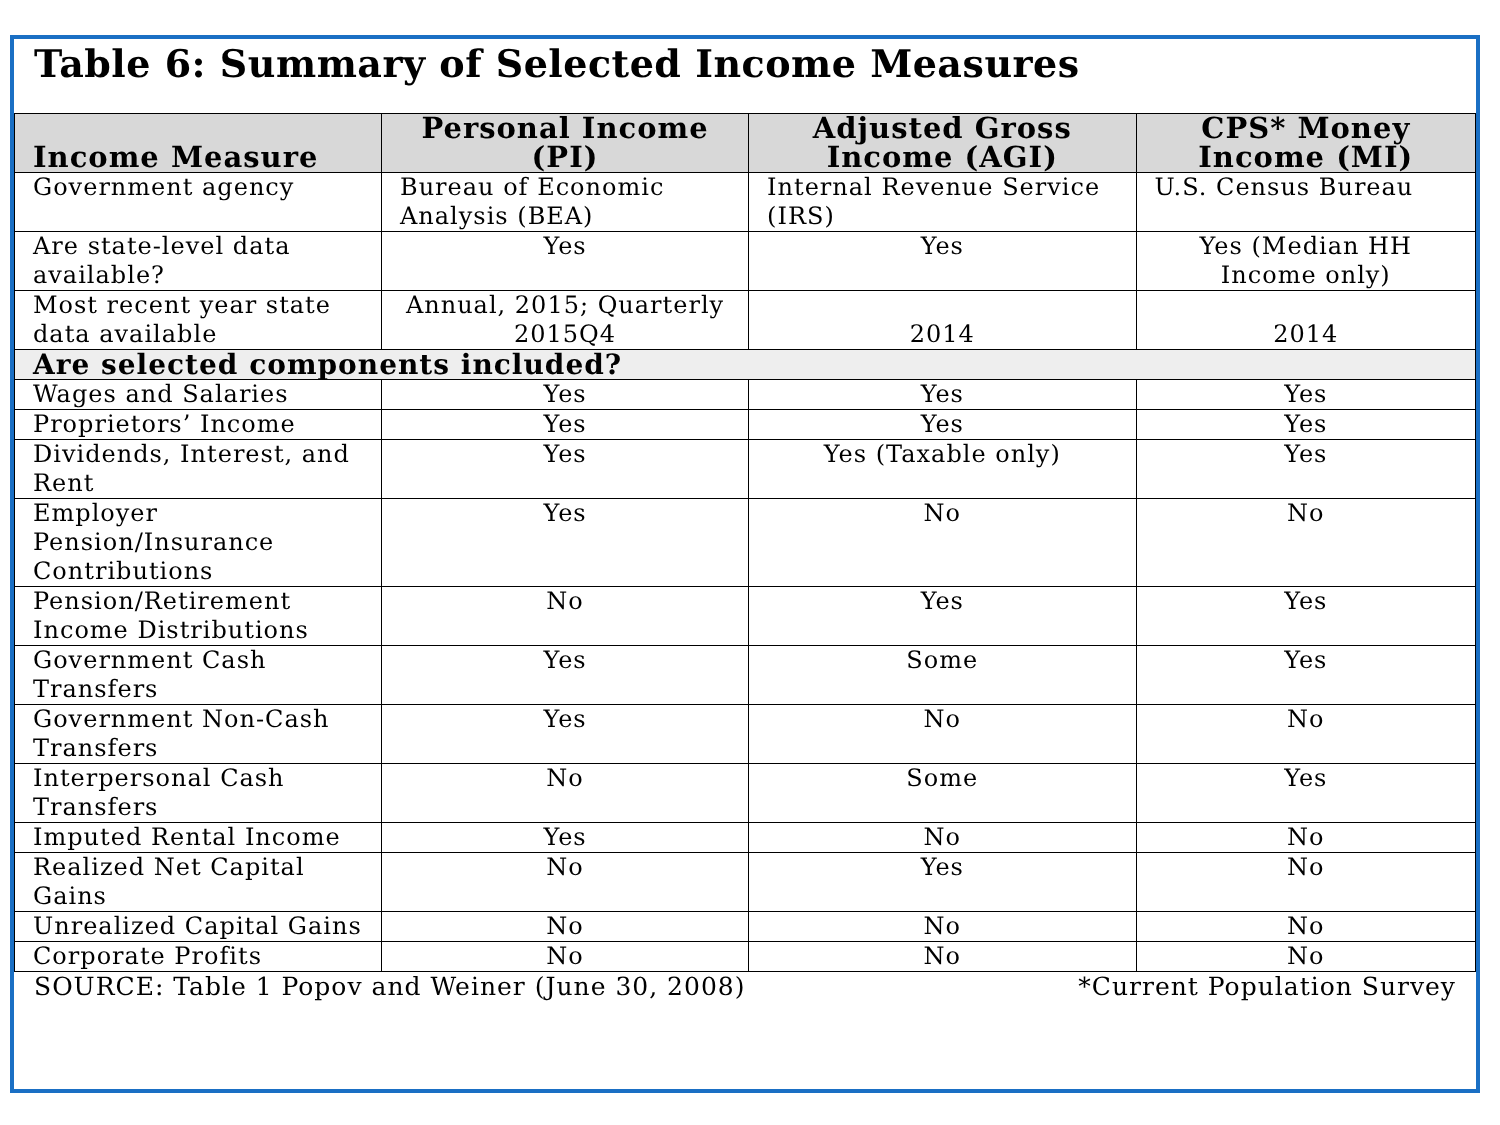Table 6: Summary of Selected Income Measures
| Income Measure | Personal Income (PI) | Adjusted Gross Income (AGI) | CPS* Money Income (MI) |
| --- | --- | --- | --- |
| Government agency | Bureau of Economic Analysis (BEA) | Internal Revenue Service (IRS) | U.S. Census Bureau |
| Are state-level data available? | Yes | Yes | Yes (Median HH Income only) |
| Most recent year state data available | Annual, 2015; Quarterly 2015Q4 | 2014 | 2014 |
| Are selected components included? | | | |
| Wages and Salaries | Yes | Yes | Yes |
| Proprietors’ Income | Yes | Yes | Yes |
| Dividends, Interest, and Rent | Yes | Yes (Taxable only) | Yes |
| Employer Pension/Insurance Contributions | Yes | No | No |
| Pension/Retirement Income Distributions | No | Yes | Yes |
| Government Cash Transfers | Yes | Some | Yes |
| Government Non-Cash Transfers | Yes | No | No |
| Interpersonal Cash Transfers | No | Some | Yes |
| Imputed Rental Income | Yes | No | No |
| Realized Net Capital Gains | No | Yes | No |
| Unrealized Capital Gains | No | No | No |
| Corporate Profits | No | No | No |
SOURCE: Table 1 Popov and Weiner (June 30, 2008) *Current Population Survey